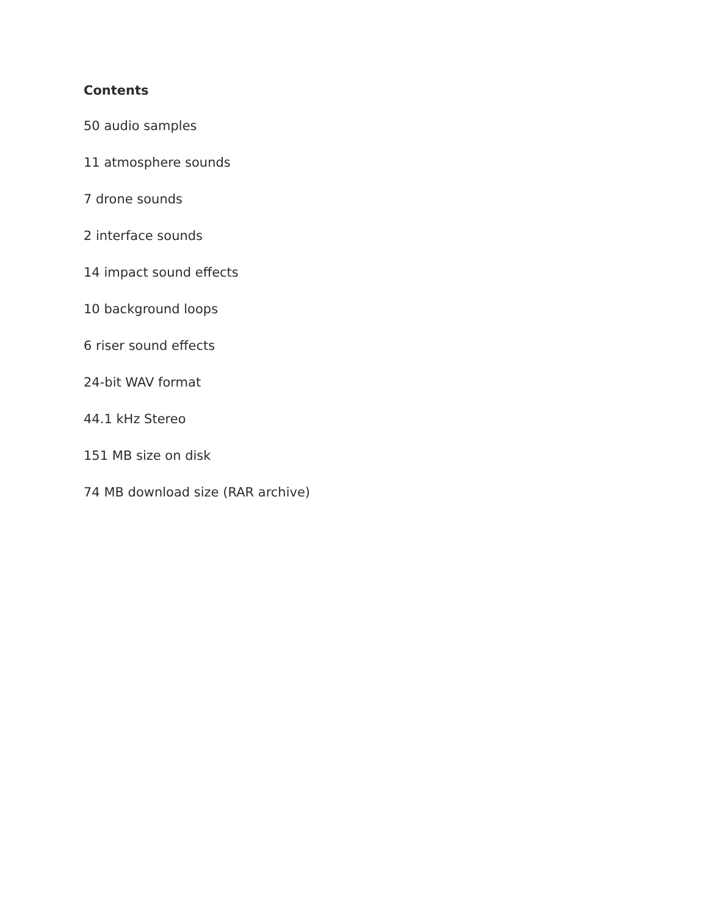Contents
50 audio samples
11 atmosphere sounds
7 drone sounds
2 interface sounds
14 impact sound effects
10 background loops
6 riser sound effects
24-bit WAV format
44.1 kHz Stereo
151 MB size on disk
74 MB download size (RAR archive)